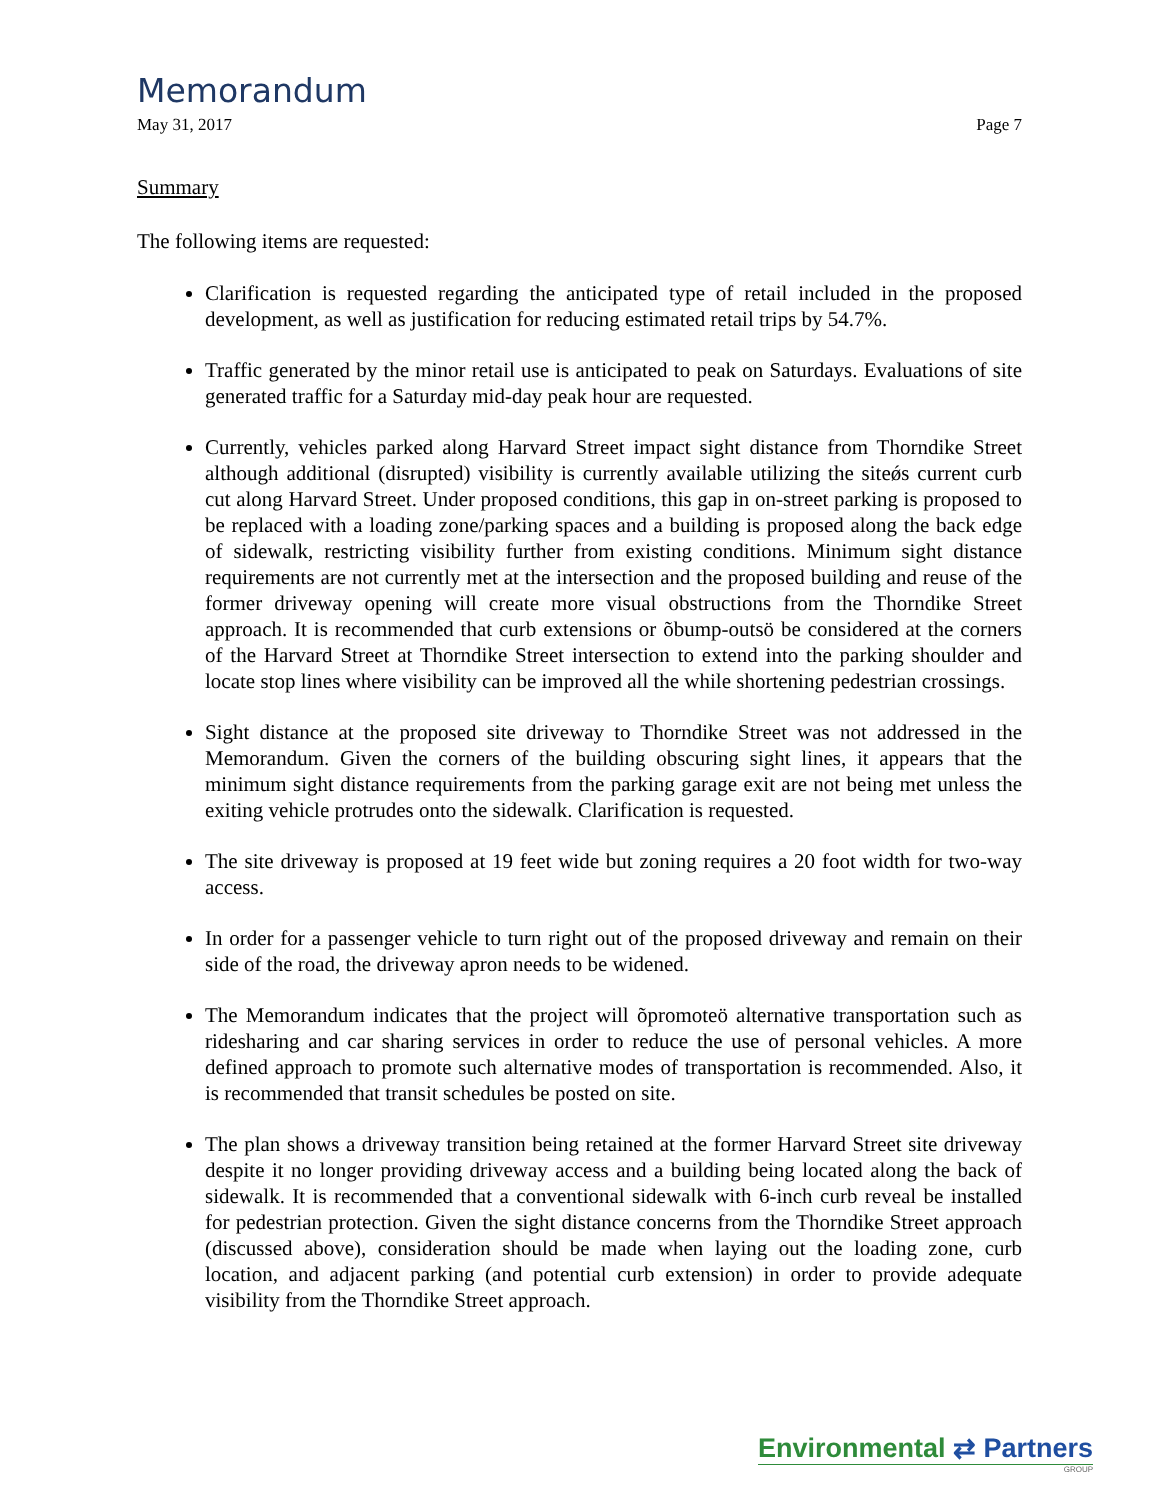Memorandum
May 31, 2017 Page 7
Summary
The following items are requested:
Clarification is requested regarding the anticipated type of retail included in the proposed development, as well as justification for reducing estimated retail trips by 54.7%.
Traffic generated by the minor retail use is anticipated to peak on Saturdays. Evaluations of site generated traffic for a Saturday mid-day peak hour are requested.
Currently, vehicles parked along Harvard Street impact sight distance from Thorndike Street although additional (disrupted) visibility is currently available utilizing the siteǿs current curb cut along Harvard Street. Under proposed conditions, this gap in on-street parking is proposed to be replaced with a loading zone/parking spaces and a building is proposed along the back edge of sidewalk, restricting visibility further from existing conditions. Minimum sight distance requirements are not currently met at the intersection and the proposed building and reuse of the former driveway opening will create more visual obstructions from the Thorndike Street approach. It is recommended that curb extensions or õbump-outsö be considered at the corners of the Harvard Street at Thorndike Street intersection to extend into the parking shoulder and locate stop lines where visibility can be improved all the while shortening pedestrian crossings.
Sight distance at the proposed site driveway to Thorndike Street was not addressed in the Memorandum. Given the corners of the building obscuring sight lines, it appears that the minimum sight distance requirements from the parking garage exit are not being met unless the exiting vehicle protrudes onto the sidewalk. Clarification is requested.
The site driveway is proposed at 19 feet wide but zoning requires a 20 foot width for two-way access.
In order for a passenger vehicle to turn right out of the proposed driveway and remain on their side of the road, the driveway apron needs to be widened.
The Memorandum indicates that the project will õpromoteö alternative transportation such as ridesharing and car sharing services in order to reduce the use of personal vehicles. A more defined approach to promote such alternative modes of transportation is recommended. Also, it is recommended that transit schedules be posted on site.
The plan shows a driveway transition being retained at the former Harvard Street site driveway despite it no longer providing driveway access and a building being located along the back of sidewalk. It is recommended that a conventional sidewalk with 6-inch curb reveal be installed for pedestrian protection. Given the sight distance concerns from the Thorndike Street approach (discussed above), consideration should be made when laying out the loading zone, curb location, and adjacent parking (and potential curb extension) in order to provide adequate visibility from the Thorndike Street approach.
Environmental ⇄ Partners
GROUP